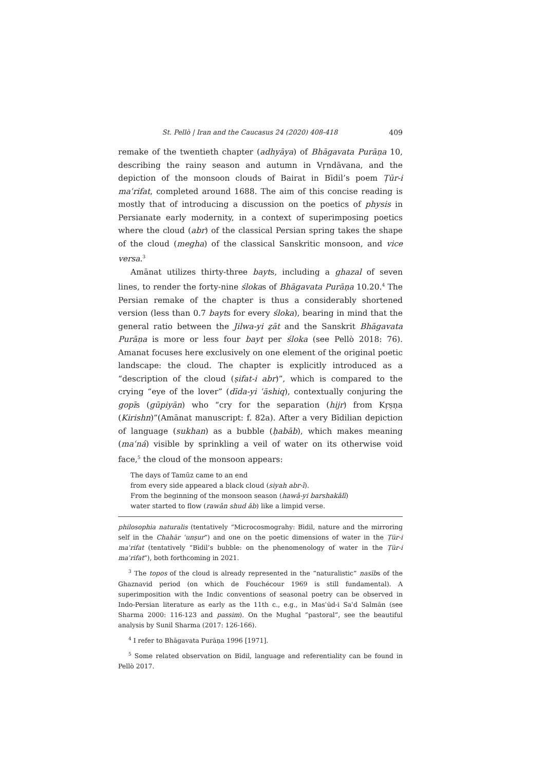St. Pellò | Iran and the Caucasus 24 (2020) 408-418 409
remake of the twentieth chapter (adhyāya) of Bhāgavata Purāṇa 10, describing the rainy season and autumn in Vṛndāvana, and the depiction of the monsoon clouds of Bairat in Bīdil’s poem Ṭūr-i maʿrifat, completed around 1688. The aim of this concise reading is mostly that of introducing a discussion on the poetics of physis in Persianate early modernity, in a context of superimposing poetics where the cloud (abr) of the classical Persian spring takes the shape of the cloud (megha) of the classical Sanskritic monsoon, and vice versa.<sup>3</sup>
Amānat utilizes thirty-three bayts, including a ghazal of seven lines, to render the forty-nine ślokas of Bhāgavata Purāṇa 10.20.<sup>4</sup> The Persian remake of the chapter is thus a considerably shortened version (less than 0.7 bayts for every śloka), bearing in mind that the general ratio between the Jilwa-yi ẕāt and the Sanskrit Bhāgavata Purāṇa is more or less four bayt per śloka (see Pellò 2018: 76). Amanat focuses here exclusively on one element of the original poetic landscape: the cloud. The chapter is explicitly introduced as a “description of the cloud (ṣifat-i abr)”, which is compared to the crying “eye of the lover” (dīda-yi ʿāshiq), contextually conjuring the gopīs (gūpiyān) who “cry for the separation (hijr) from Kṛṣṇa (Kirishn)”(Amānat manuscript: f. 82a). After a very Bīdilian depiction of language (sukhan) as a bubble (ḥabāb), which makes meaning (maʿná) visible by sprinkling a veil of water on its otherwise void face,<sup>5</sup> the cloud of the monsoon appears:
The days of Tamūz came to an end
from every side appeared a black cloud (siyah abr-ī).
From the beginning of the monsoon season (hawā-yi barshakālī)
water started to flow (rawān shud āb) like a limpid verse.
philosophia naturalis (tentatively “Microcosmograhy: Bīdil, nature and the mirroring self in the Chahār ʿunṣur”) and one on the poetic dimensions of water in the Ṭūr-i maʿrifat (tentatively “Bīdil’s bubble: on the phenomenology of water in the Ṭūr-i maʿrifat”), both forthcoming in 2021.
<sup>3</sup> The topos of the cloud is already represented in the “naturalistic” nasībs of the Ghaznavid period (on which de Fouchécour 1969 is still fundamental). A superimposition with the Indic conventions of seasonal poetry can be observed in Indo-Persian literature as early as the 11th c., e.g., in Masʿūd-i Saʿd Salmān (see Sharma 2000: 116-123 and passim). On the Mughal “pastoral”, see the beautiful analysis by Sunil Sharma (2017: 126-166).
<sup>4</sup> I refer to Bhāgavata Purāṇa 1996 [1971].
<sup>5</sup> Some related observation on Bīdil, language and referentiality can be found in Pellò 2017.